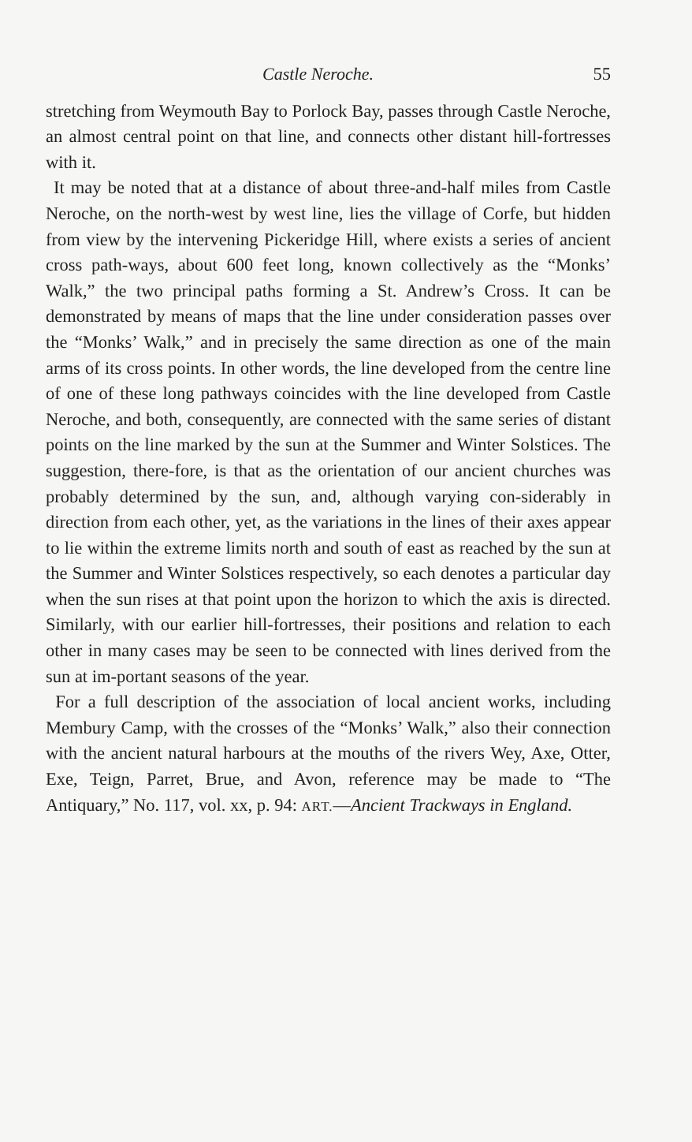Castle Neroche. 55
stretching from Weymouth Bay to Porlock Bay, passes through Castle Neroche, an almost central point on that line, and connects other distant hill-fortresses with it.
It may be noted that at a distance of about three-and-half miles from Castle Neroche, on the north-west by west line, lies the village of Corfe, but hidden from view by the intervening Pickeridge Hill, where exists a series of ancient cross path-ways, about 600 feet long, known collectively as the “Monks’ Walk,” the two principal paths forming a St. Andrew’s Cross. It can be demonstrated by means of maps that the line under consideration passes over the “Monks’ Walk,” and in precisely the same direction as one of the main arms of its cross points. In other words, the line developed from the centre line of one of these long pathways coincides with the line developed from Castle Neroche, and both, consequently, are connected with the same series of distant points on the line marked by the sun at the Summer and Winter Solstices. The suggestion, there-fore, is that as the orientation of our ancient churches was probably determined by the sun, and, although varying con-siderably in direction from each other, yet, as the variations in the lines of their axes appear to lie within the extreme limits north and south of east as reached by the sun at the Summer and Winter Solstices respectively, so each denotes a particular day when the sun rises at that point upon the horizon to which the axis is directed. Similarly, with our earlier hill-fortresses, their positions and relation to each other in many cases may be seen to be connected with lines derived from the sun at im-portant seasons of the year.
For a full description of the association of local ancient works, including Membury Camp, with the crosses of the “Monks’ Walk,” also their connection with the ancient natural harbours at the mouths of the rivers Wey, Axe, Otter, Exe, Teign, Parret, Brue, and Avon, reference may be made to “The Antiquary,” No. 117, vol. xx, p. 94: ART.—Ancient Trackways in England.